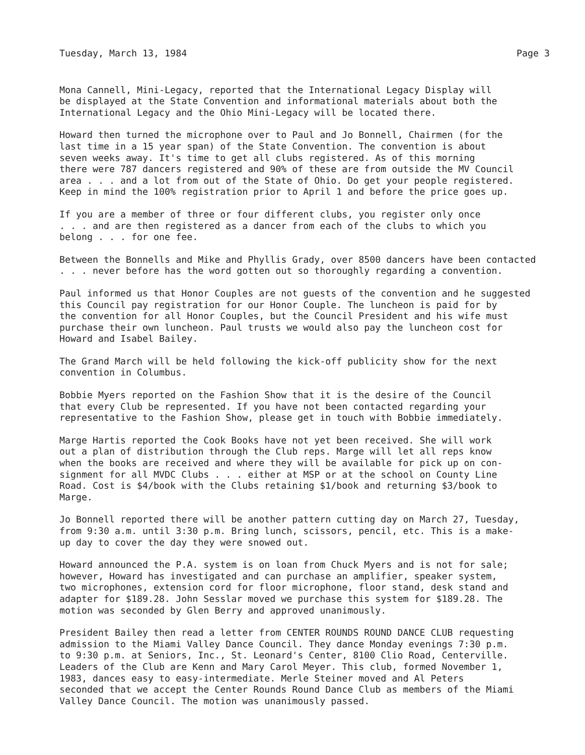Tuesday, March 13, 1984 Page 3
Mona Cannell, Mini-Legacy, reported that the International Legacy Display will be displayed at the State Convention and informational materials about both the International Legacy and the Ohio Mini-Legacy will be located there.
Howard then turned the microphone over to Paul and Jo Bonnell, Chairmen (for the last time in a 15 year span) of the State Convention. The convention is about seven weeks away. It's time to get all clubs registered. As of this morning there were 787 dancers registered and 90% of these are from outside the MV Council area . . . and a lot from out of the State of Ohio. Do get your people registered. Keep in mind the 100% registration prior to April 1 and before the price goes up.
If you are a member of three or four different clubs, you register only once . . . and are then registered as a dancer from each of the clubs to which you belong . . . for one fee.
Between the Bonnells and Mike and Phyllis Grady, over 8500 dancers have been contacted . . . never before has the word gotten out so thoroughly regarding a convention.
Paul informed us that Honor Couples are not guests of the convention and he suggested this Council pay registration for our Honor Couple. The luncheon is paid for by the convention for all Honor Couples, but the Council President and his wife must purchase their own luncheon. Paul trusts we would also pay the luncheon cost for Howard and Isabel Bailey.
The Grand March will be held following the kick-off publicity show for the next convention in Columbus.
Bobbie Myers reported on the Fashion Show that it is the desire of the Council that every Club be represented. If you have not been contacted regarding your representative to the Fashion Show, please get in touch with Bobbie immediately.
Marge Hartis reported the Cook Books have not yet been received. She will work out a plan of distribution through the Club reps. Marge will let all reps know when the books are received and where they will be available for pick up on con- signment for all MVDC Clubs . . . either at MSP or at the school on County Line Road. Cost is $4/book with the Clubs retaining $1/book and returning $3/book to Marge.
Jo Bonnell reported there will be another pattern cutting day on March 27, Tuesday, from 9:30 a.m. until 3:30 p.m. Bring lunch, scissors, pencil, etc. This is a make- up day to cover the day they were snowed out.
Howard announced the P.A. system is on loan from Chuck Myers and is not for sale; however, Howard has investigated and can purchase an amplifier, speaker system, two microphones, extension cord for floor microphone, floor stand, desk stand and adapter for $189.28. John Sesslar moved we purchase this system for $189.28. The motion was seconded by Glen Berry and approved unanimously.
President Bailey then read a letter from CENTER ROUNDS ROUND DANCE CLUB requesting admission to the Miami Valley Dance Council. They dance Monday evenings 7:30 p.m. to 9:30 p.m. at Seniors, Inc., St. Leonard's Center, 8100 Clio Road, Centerville. Leaders of the Club are Kenn and Mary Carol Meyer. This club, formed November 1, 1983, dances easy to easy-intermediate. Merle Steiner moved and Al Peters seconded that we accept the Center Rounds Round Dance Club as members of the Miami Valley Dance Council. The motion was unanimously passed.